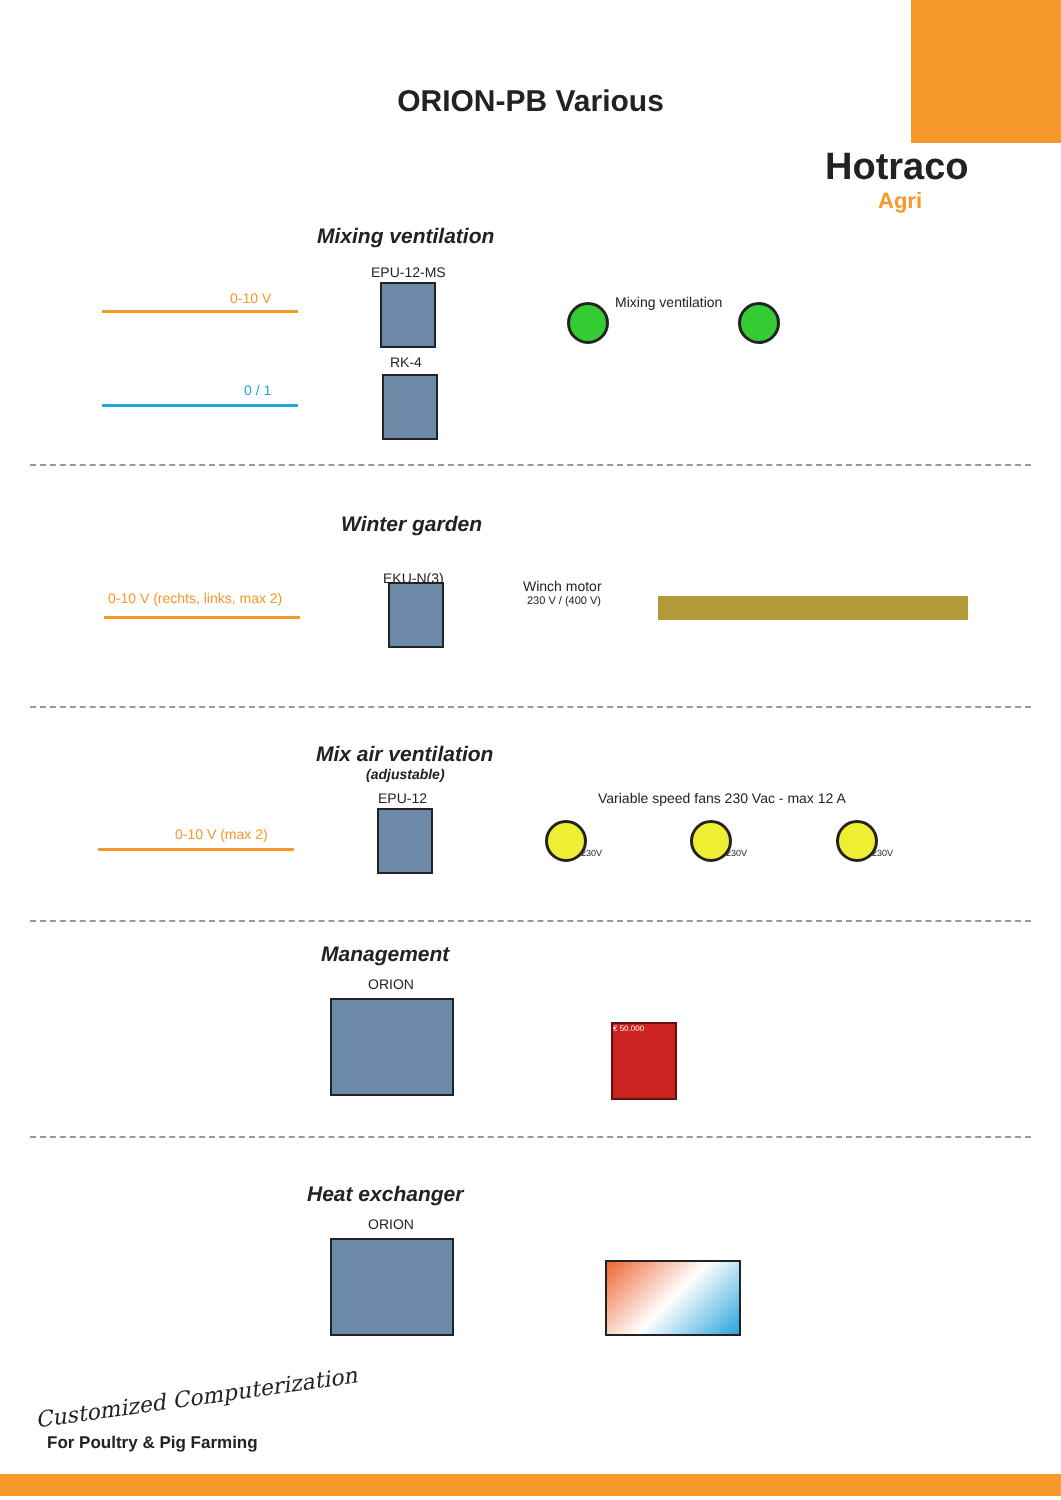ORION-PB Various
Hotraco
Agri
Mixing ventilation
EPU-12-MS
0-10 V Mixing ventilation
RK-4
0 / 1
Winter garden
EKU-N(3)
0-10 V (rechts, links, max 2)
Winch motor
230 V / (400 V)
Mix air ventilation
(adjustable)
EPU-12
Variable speed fans 230 Vac - max 12 A
0-10 V (max 2)
230V 230V 230V
Management
ORION
€ 50.000
Heat exchanger
ORION
Customized Computerization
For Poultry & Pig Farming